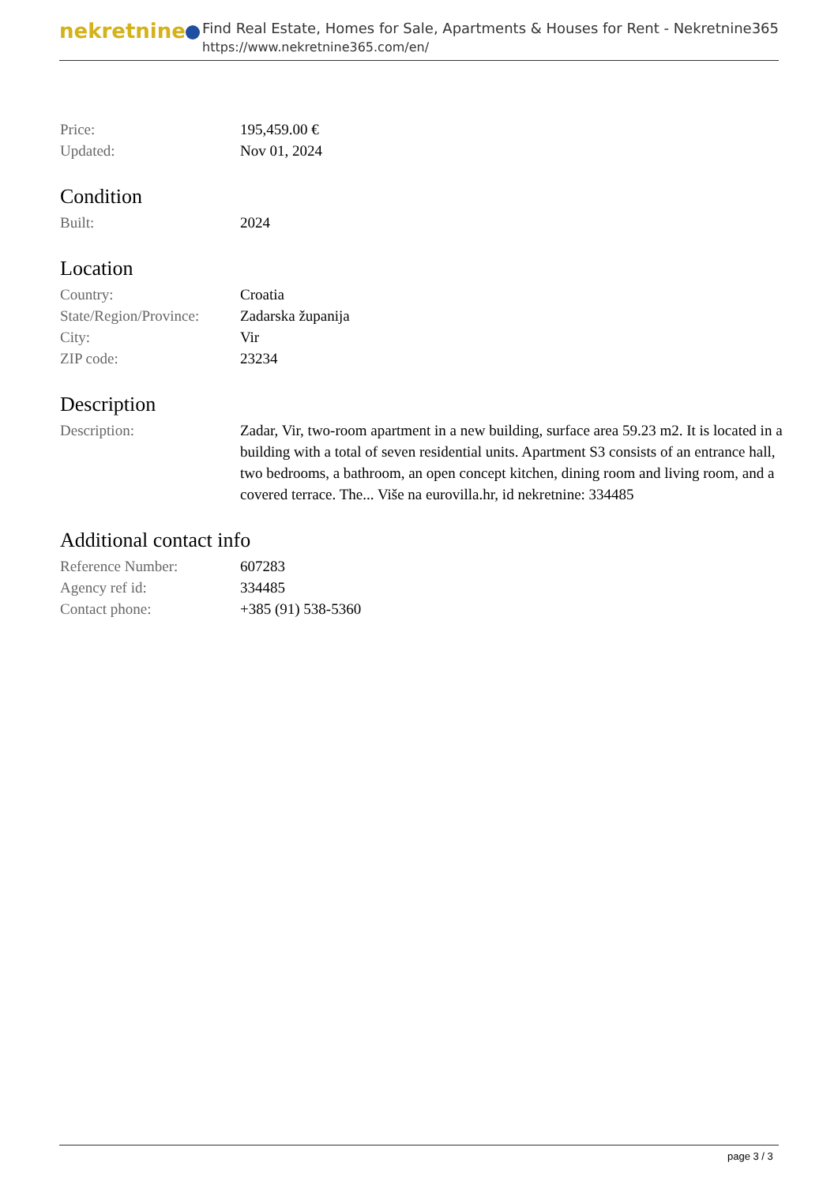nekretnine
Find Real Estate, Homes for Sale, Apartments & Houses for Rent - Nekretnine365
https://www.nekretnine365.com/en/
| Price: | 195,459.00 € |
| Updated: | Nov 01, 2024 |
Condition
| Built: | 2024 |
Location
| Country: | Croatia |
| State/Region/Province: | Zadarska županija |
| City: | Vir |
| ZIP code: | 23234 |
Description
| Description: | Zadar, Vir, two-room apartment in a new building, surface area 59.23 m2. It is located in a building with a total of seven residential units. Apartment S3 consists of an entrance hall, two bedrooms, a bathroom, an open concept kitchen, dining room and living room, and a covered terrace. The... Više na eurovilla.hr, id nekretnine: 334485 |
Additional contact info
| Reference Number: | 607283 |
| Agency ref id: | 334485 |
| Contact phone: | +385 (91) 538-5360 |
page 3 / 3